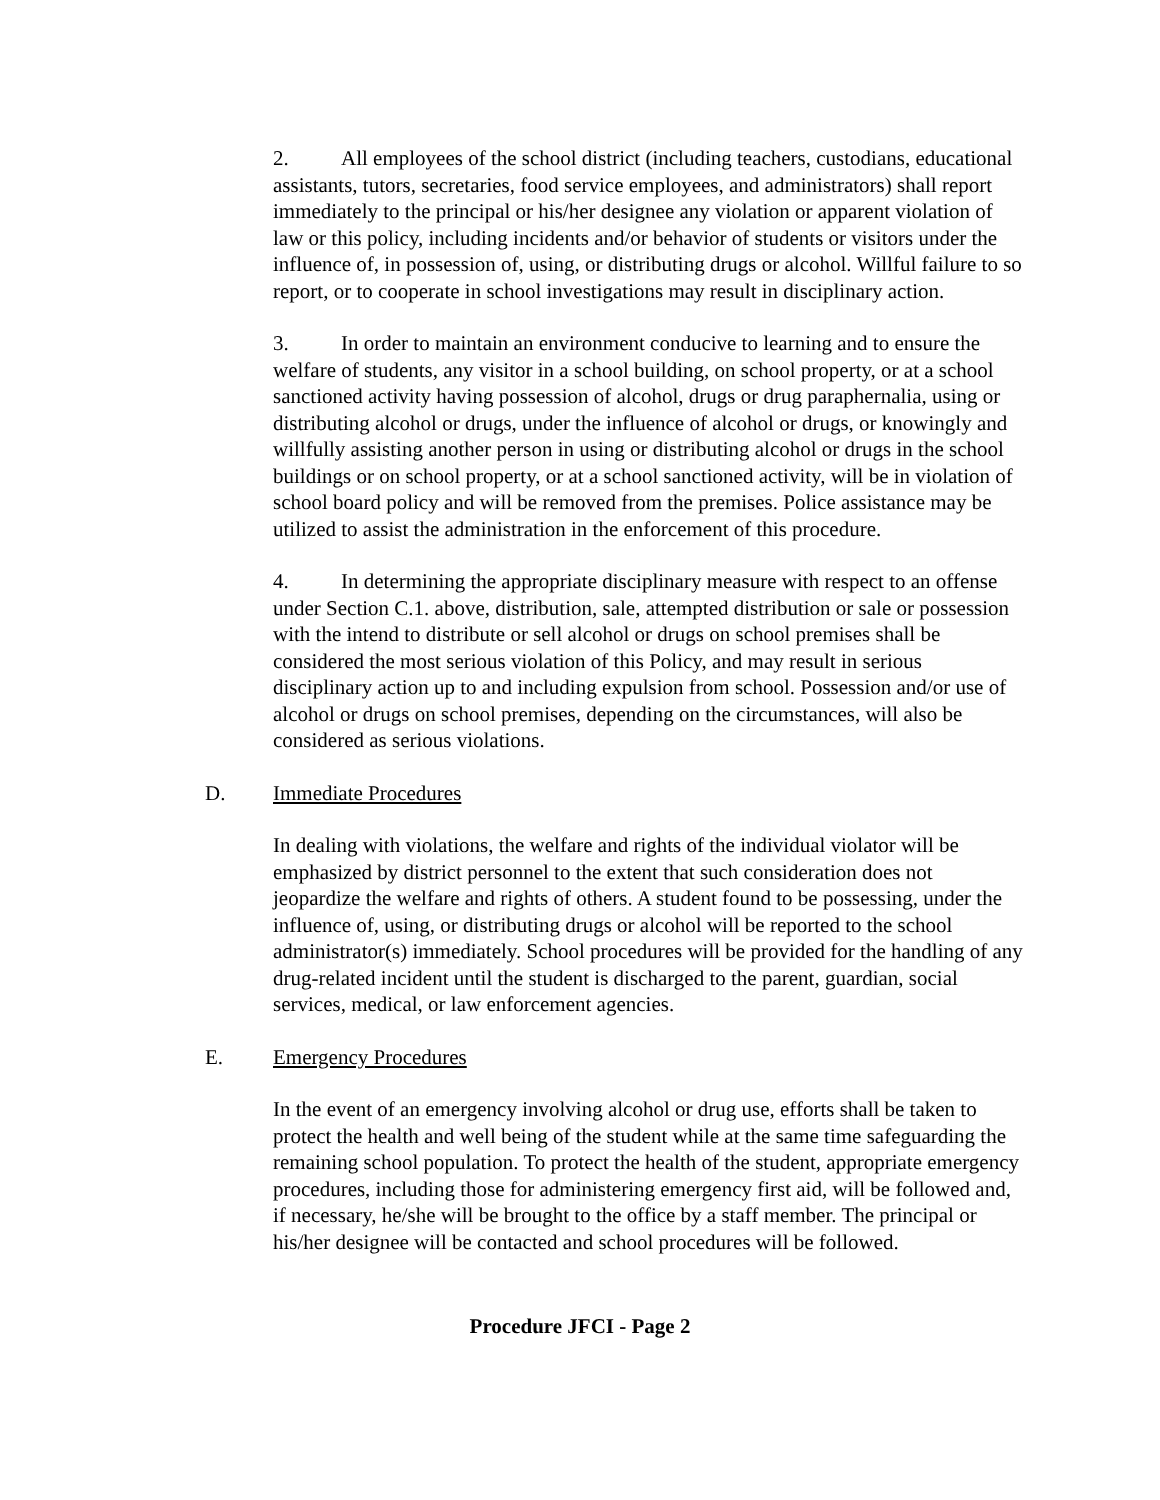2. All employees of the school district (including teachers, custodians, educational assistants, tutors, secretaries, food service employees, and administrators) shall report immediately to the principal or his/her designee any violation or apparent violation of law or this policy, including incidents and/or behavior of students or visitors under the influence of, in possession of, using, or distributing drugs or alcohol. Willful failure to so report, or to cooperate in school investigations may result in disciplinary action.
3. In order to maintain an environment conducive to learning and to ensure the welfare of students, any visitor in a school building, on school property, or at a school sanctioned activity having possession of alcohol, drugs or drug paraphernalia, using or distributing alcohol or drugs, under the influence of alcohol or drugs, or knowingly and willfully assisting another person in using or distributing alcohol or drugs in the school buildings or on school property, or at a school sanctioned activity, will be in violation of school board policy and will be removed from the premises. Police assistance may be utilized to assist the administration in the enforcement of this procedure.
4. In determining the appropriate disciplinary measure with respect to an offense under Section C.1. above, distribution, sale, attempted distribution or sale or possession with the intend to distribute or sell alcohol or drugs on school premises shall be considered the most serious violation of this Policy, and may result in serious disciplinary action up to and including expulsion from school. Possession and/or use of alcohol or drugs on school premises, depending on the circumstances, will also be considered as serious violations.
D. Immediate Procedures
In dealing with violations, the welfare and rights of the individual violator will be emphasized by district personnel to the extent that such consideration does not jeopardize the welfare and rights of others. A student found to be possessing, under the influence of, using, or distributing drugs or alcohol will be reported to the school administrator(s) immediately. School procedures will be provided for the handling of any drug-related incident until the student is discharged to the parent, guardian, social services, medical, or law enforcement agencies.
E. Emergency Procedures
In the event of an emergency involving alcohol or drug use, efforts shall be taken to protect the health and well being of the student while at the same time safeguarding the remaining school population. To protect the health of the student, appropriate emergency procedures, including those for administering emergency first aid, will be followed and, if necessary, he/she will be brought to the office by a staff member. The principal or his/her designee will be contacted and school procedures will be followed.
Procedure JFCI - Page 2